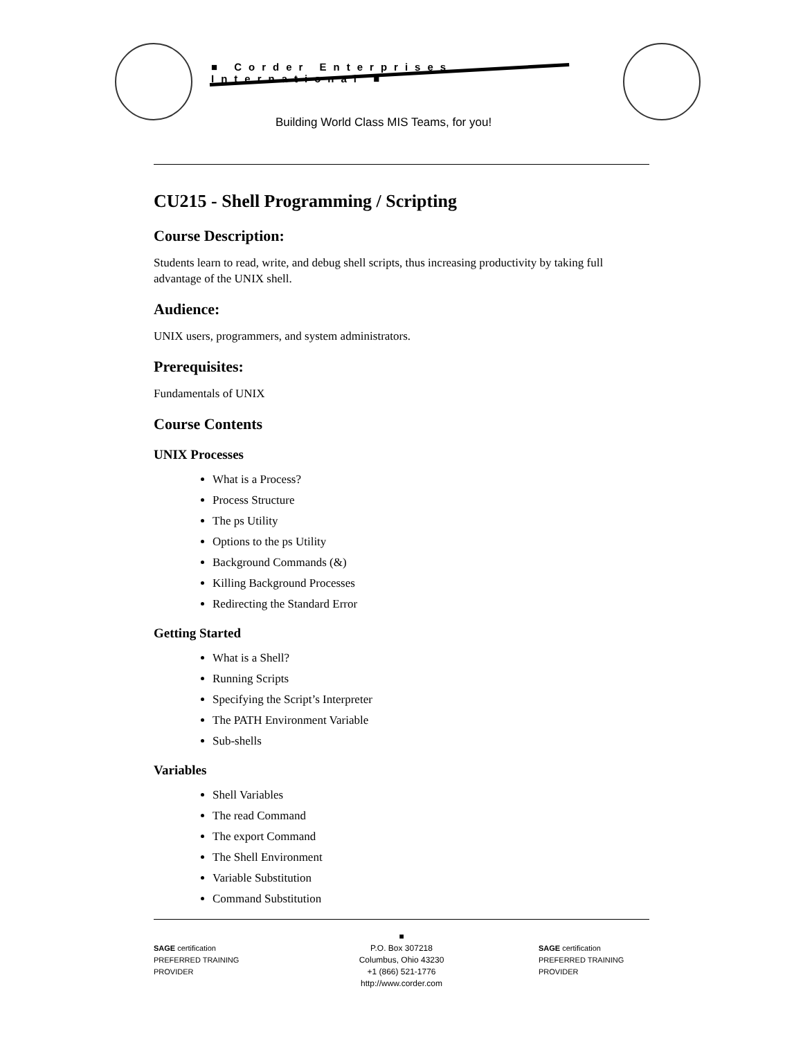■ Corder Enterprises International ■
Building World Class MIS Teams, for you!
CU215 - Shell Programming / Scripting
Course Description:
Students learn to read, write, and debug shell scripts, thus increasing productivity by taking full advantage of the UNIX shell.
Audience:
UNIX users, programmers, and system administrators.
Prerequisites:
Fundamentals of UNIX
Course Contents
UNIX Processes
What is a Process?
Process Structure
The ps Utility
Options to the ps Utility
Background Commands (&)
Killing Background Processes
Redirecting the Standard Error
Getting Started
What is a Shell?
Running Scripts
Specifying the Script’s Interpreter
The PATH Environment Variable
Sub-shells
Variables
Shell Variables
The read Command
The export Command
The Shell Environment
Variable Substitution
Command Substitution
SAGE certification PREFERRED TRAINING PROVIDER
■
P.O. Box 307218
Columbus, Ohio 43230
+1 (866) 521-1776
http://www.corder.com
SAGE certification PREFERRED TRAINING PROVIDER